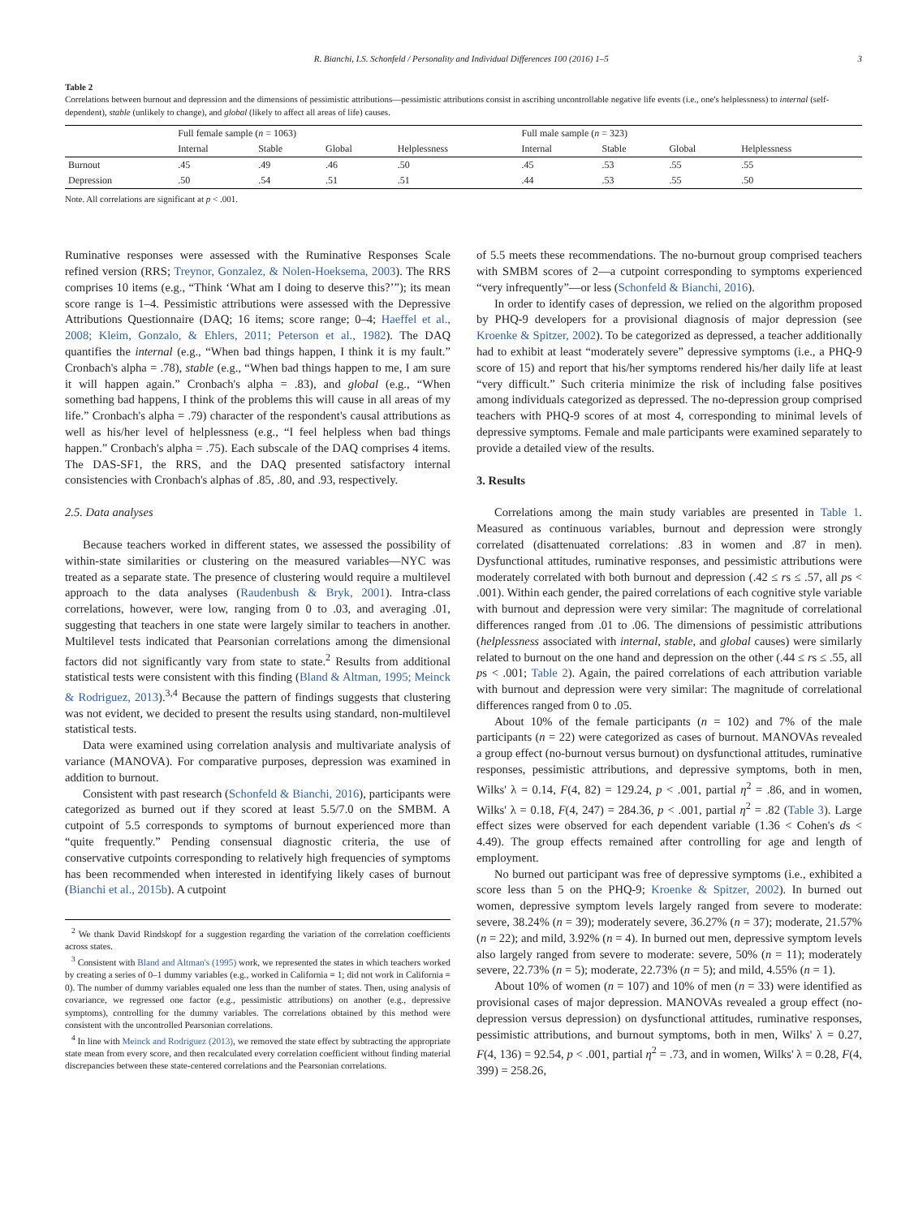R. Bianchi, I.S. Schonfeld / Personality and Individual Differences 100 (2016) 1–5 3
Table 2
Correlations between burnout and depression and the dimensions of pessimistic attributions—pessimistic attributions consist in ascribing uncontrollable negative life events (i.e., one's helplessness) to internal (self-dependent), stable (unlikely to change), and global (likely to affect all areas of life) causes.
| | Full female sample ( n = 1063) | | | | Full male sample ( n = 323) | | | |
| --- | --- | --- | --- | --- | --- | --- | --- | --- |
| | Internal | Stable | Global | Helplessness | Internal | Stable | Global | Helplessness |
| Burnout | .45 | .49 | .46 | .50 | .45 | .53 | .55 | .55 |
| Depression | .50 | .54 | .51 | .51 | .44 | .53 | .55 | .50 |
Note. All correlations are significant at p < .001.
Ruminative responses were assessed with the Ruminative Responses Scale refined version (RRS; Treynor, Gonzalez, & Nolen-Hoeksema, 2003). The RRS comprises 10 items (e.g., “Think ‘What am I doing to deserve this?’”); its mean score range is 1–4. Pessimistic attributions were assessed with the Depressive Attributions Questionnaire (DAQ; 16 items; score range; 0–4; Haeffel et al., 2008; Kleim, Gonzalo, & Ehlers, 2011; Peterson et al., 1982). The DAQ quantifies the internal (e.g., “When bad things happen, I think it is my fault.” Cronbach's alpha = .78), stable (e.g., “When bad things happen to me, I am sure it will happen again.” Cronbach's alpha = .83), and global (e.g., “When something bad happens, I think of the problems this will cause in all areas of my life.” Cronbach's alpha = .79) character of the respondent's causal attributions as well as his/her level of helplessness (e.g., “I feel helpless when bad things happen.” Cronbach's alpha = .75). Each subscale of the DAQ comprises 4 items. The DAS-SF1, the RRS, and the DAQ presented satisfactory internal consistencies with Cronbach's alphas of .85, .80, and .93, respectively.
2.5. Data analyses
Because teachers worked in different states, we assessed the possibility of within-state similarities or clustering on the measured variables—NYC was treated as a separate state. The presence of clustering would require a multilevel approach to the data analyses (Raudenbush & Bryk, 2001). Intra-class correlations, however, were low, ranging from 0 to .03, and averaging .01, suggesting that teachers in one state were largely similar to teachers in another. Multilevel tests indicated that Pearsonian correlations among the dimensional factors did not significantly vary from state to state.<sup>2</sup> Results from additional statistical tests were consistent with this finding (Bland & Altman, 1995; Meinck & Rodriguez, 2013).<sup>3,4</sup> Because the pattern of findings suggests that clustering was not evident, we decided to present the results using standard, non-multilevel statistical tests.
Data were examined using correlation analysis and multivariate analysis of variance (MANOVA). For comparative purposes, depression was examined in addition to burnout.
Consistent with past research (Schonfeld & Bianchi, 2016), participants were categorized as burned out if they scored at least 5.5/7.0 on the SMBM. A cutpoint of 5.5 corresponds to symptoms of burnout experienced more than “quite frequently.” Pending consensual diagnostic criteria, the use of conservative cutpoints corresponding to relatively high frequencies of symptoms has been recommended when interested in identifying likely cases of burnout (Bianchi et al., 2015b). A cutpoint
<sup>2</sup> We thank David Rindskopf for a suggestion regarding the variation of the correlation coefficients across states.
<sup>3</sup> Consistent with Bland and Altman's (1995) work, we represented the states in which teachers worked by creating a series of 0–1 dummy variables (e.g., worked in California = 1; did not work in California = 0). The number of dummy variables equaled one less than the number of states. Then, using analysis of covariance, we regressed one factor (e.g., pessimistic attributions) on another (e.g., depressive symptoms), controlling for the dummy variables. The correlations obtained by this method were consistent with the uncontrolled Pearsonian correlations.
<sup>4</sup> In line with Meinck and Rodriguez (2013), we removed the state effect by subtracting the appropriate state mean from every score, and then recalculated every correlation coefficient without finding material discrepancies between these state-centered correlations and the Pearsonian correlations.
of 5.5 meets these recommendations. The no-burnout group comprised teachers with SMBM scores of 2—a cutpoint corresponding to symptoms experienced “very infrequently”—or less (Schonfeld & Bianchi, 2016).
In order to identify cases of depression, we relied on the algorithm proposed by PHQ-9 developers for a provisional diagnosis of major depression (see Kroenke & Spitzer, 2002). To be categorized as depressed, a teacher additionally had to exhibit at least “moderately severe” depressive symptoms (i.e., a PHQ-9 score of 15) and report that his/her symptoms rendered his/her daily life at least “very difficult.” Such criteria minimize the risk of including false positives among individuals categorized as depressed. The no-depression group comprised teachers with PHQ-9 scores of at most 4, corresponding to minimal levels of depressive symptoms. Female and male participants were examined separately to provide a detailed view of the results.
3. Results
Correlations among the main study variables are presented in Table 1. Measured as continuous variables, burnout and depression were strongly correlated (disattenuated correlations: .83 in women and .87 in men). Dysfunctional attitudes, ruminative responses, and pessimistic attributions were moderately correlated with both burnout and depression (.42 ≤ rs ≤ .57, all ps < .001). Within each gender, the paired correlations of each cognitive style variable with burnout and depression were very similar: The magnitude of correlational differences ranged from .01 to .06. The dimensions of pessimistic attributions (helplessness associated with internal, stable, and global causes) were similarly related to burnout on the one hand and depression on the other (.44 ≤ rs ≤ .55, all ps < .001; Table 2). Again, the paired correlations of each attribution variable with burnout and depression were very similar: The magnitude of correlational differences ranged from 0 to .05.
About 10% of the female participants (n = 102) and 7% of the male participants (n = 22) were categorized as cases of burnout. MANOVAs revealed a group effect (no-burnout versus burnout) on dysfunctional attitudes, ruminative responses, pessimistic attributions, and depressive symptoms, both in men, Wilks' λ = 0.14, F(4, 82) = 129.24, p < .001, partial η<sup>2</sup> = .86, and in women, Wilks' λ = 0.18, F(4, 247) = 284.36, p < .001, partial η<sup>2</sup> = .82 (Table 3). Large effect sizes were observed for each dependent variable (1.36 < Cohen's ds < 4.49). The group effects remained after controlling for age and length of employment.
No burned out participant was free of depressive symptoms (i.e., exhibited a score less than 5 on the PHQ-9; Kroenke & Spitzer, 2002). In burned out women, depressive symptom levels largely ranged from severe to moderate: severe, 38.24% (n = 39); moderately severe, 36.27% (n = 37); moderate, 21.57% (n = 22); and mild, 3.92% (n = 4). In burned out men, depressive symptom levels also largely ranged from severe to moderate: severe, 50% (n = 11); moderately severe, 22.73% (n = 5); moderate, 22.73% (n = 5); and mild, 4.55% (n = 1).
About 10% of women (n = 107) and 10% of men (n = 33) were identified as provisional cases of major depression. MANOVAs revealed a group effect (no-depression versus depression) on dysfunctional attitudes, ruminative responses, pessimistic attributions, and burnout symptoms, both in men, Wilks' λ = 0.27, F(4, 136) = 92.54, p < .001, partial η<sup>2</sup> = .73, and in women, Wilks' λ = 0.28, F(4, 399) = 258.26,